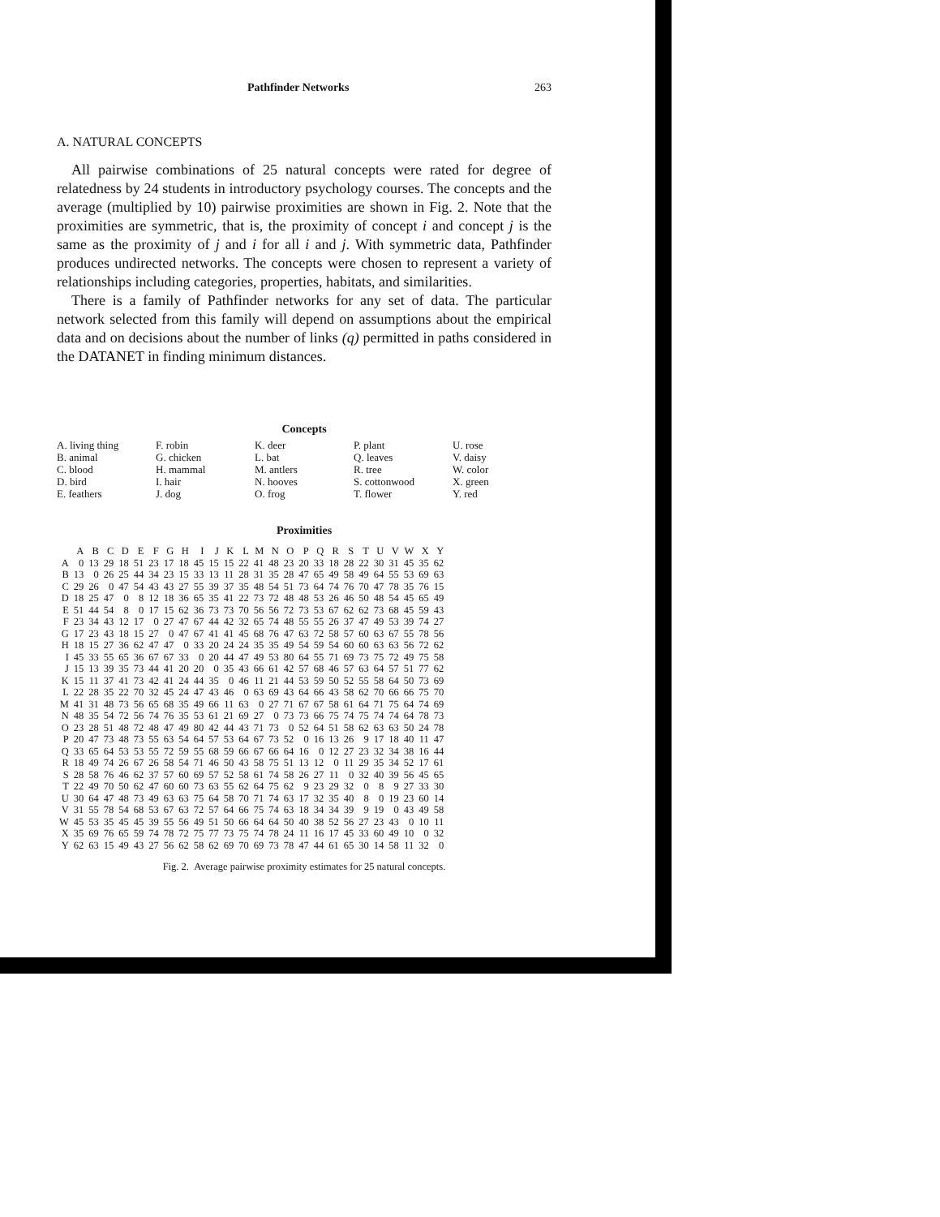Pathfinder Networks 263
A. NATURAL CONCEPTS
All pairwise combinations of 25 natural concepts were rated for degree of relatedness by 24 students in introductory psychology courses. The concepts and the average (multiplied by 10) pairwise proximities are shown in Fig. 2. Note that the proximities are symmetric, that is, the proximity of concept i and concept j is the same as the proximity of j and i for all i and j. With symmetric data, Pathfinder produces undirected networks. The concepts were chosen to represent a variety of relationships including categories, properties, habitats, and similarities.
There is a family of Pathfinder networks for any set of data. The particular network selected from this family will depend on assumptions about the empirical data and on decisions about the number of links (q) permitted in paths considered in the DATANET in finding minimum distances.
Concepts
A. living thing
B. animal
C. blood
D. bird
E. feathers
F. robin
G. chicken
H. mammal
I. hair
J. dog
K. deer
L. bat
M. antlers
N. hooves
O. frog
P. plant
Q. leaves
R. tree
S. cottonwood
T. flower
U. rose
V. daisy
W. color
X. green
Y. red
Proximities
| | A | B | C | D | E | F | G | H | I | J | K | L | M | N | O | P | Q | R | S | T | U | V | W | X | Y |
| --- | --- | --- | --- | --- | --- | --- | --- | --- | --- | --- | --- | --- | --- | --- | --- | --- | --- | --- | --- | --- | --- | --- | --- | --- | --- |
| A | 0 | 13 | 29 | 18 | 51 | 23 | 17 | 18 | 45 | 15 | 15 | 22 | 41 | 48 | 23 | 20 | 33 | 18 | 28 | 22 | 30 | 31 | 45 | 35 | 62 |
| B | 13 | 0 | 26 | 25 | 44 | 34 | 23 | 15 | 33 | 13 | 11 | 28 | 31 | 35 | 28 | 47 | 65 | 49 | 58 | 49 | 64 | 55 | 53 | 69 | 63 |
| C | 29 | 26 | 0 | 47 | 54 | 43 | 43 | 27 | 55 | 39 | 37 | 35 | 48 | 54 | 51 | 73 | 64 | 74 | 76 | 70 | 47 | 78 | 35 | 76 | 15 |
| D | 18 | 25 | 47 | 0 | 8 | 12 | 18 | 36 | 65 | 35 | 41 | 22 | 73 | 72 | 48 | 48 | 53 | 26 | 46 | 50 | 48 | 54 | 45 | 65 | 49 |
| E | 51 | 44 | 54 | 8 | 0 | 17 | 15 | 62 | 36 | 73 | 73 | 70 | 56 | 56 | 72 | 73 | 53 | 67 | 62 | 62 | 73 | 68 | 45 | 59 | 43 |
| F | 23 | 34 | 43 | 12 | 17 | 0 | 27 | 47 | 67 | 44 | 42 | 32 | 65 | 74 | 48 | 55 | 55 | 26 | 37 | 47 | 49 | 53 | 39 | 74 | 27 |
| G | 17 | 23 | 43 | 18 | 15 | 27 | 0 | 47 | 67 | 41 | 41 | 45 | 68 | 76 | 47 | 63 | 72 | 58 | 57 | 60 | 63 | 67 | 55 | 78 | 56 |
| H | 18 | 15 | 27 | 36 | 62 | 47 | 47 | 0 | 33 | 20 | 24 | 24 | 35 | 35 | 49 | 54 | 59 | 54 | 60 | 60 | 63 | 63 | 56 | 72 | 62 |
| I | 45 | 33 | 55 | 65 | 36 | 67 | 67 | 33 | 0 | 20 | 44 | 47 | 49 | 53 | 80 | 64 | 55 | 71 | 69 | 73 | 75 | 72 | 49 | 75 | 58 |
| J | 15 | 13 | 39 | 35 | 73 | 44 | 41 | 20 | 20 | 0 | 35 | 43 | 66 | 61 | 42 | 57 | 68 | 46 | 57 | 63 | 64 | 57 | 51 | 77 | 62 |
| K | 15 | 11 | 37 | 41 | 73 | 42 | 41 | 24 | 44 | 35 | 0 | 46 | 11 | 21 | 44 | 53 | 59 | 50 | 52 | 55 | 58 | 64 | 50 | 73 | 69 |
| L | 22 | 28 | 35 | 22 | 70 | 32 | 45 | 24 | 47 | 43 | 46 | 0 | 63 | 69 | 43 | 64 | 66 | 43 | 58 | 62 | 70 | 66 | 66 | 75 | 70 |
| M | 41 | 31 | 48 | 73 | 56 | 65 | 68 | 35 | 49 | 66 | 11 | 63 | 0 | 27 | 71 | 67 | 67 | 58 | 61 | 64 | 71 | 75 | 64 | 74 | 69 |
| N | 48 | 35 | 54 | 72 | 56 | 74 | 76 | 35 | 53 | 61 | 21 | 69 | 27 | 0 | 73 | 73 | 66 | 75 | 74 | 75 | 74 | 74 | 64 | 78 | 73 |
| O | 23 | 28 | 51 | 48 | 72 | 48 | 47 | 49 | 80 | 42 | 44 | 43 | 71 | 73 | 0 | 52 | 64 | 51 | 58 | 62 | 63 | 63 | 50 | 24 | 78 |
| P | 20 | 47 | 73 | 48 | 73 | 55 | 63 | 54 | 64 | 57 | 53 | 64 | 67 | 73 | 52 | 0 | 16 | 13 | 26 | 9 | 17 | 18 | 40 | 11 | 47 |
| Q | 33 | 65 | 64 | 53 | 53 | 55 | 72 | 59 | 55 | 68 | 59 | 66 | 67 | 66 | 64 | 16 | 0 | 12 | 27 | 23 | 32 | 34 | 38 | 16 | 44 |
| R | 18 | 49 | 74 | 26 | 67 | 26 | 58 | 54 | 71 | 46 | 50 | 43 | 58 | 75 | 51 | 13 | 12 | 0 | 11 | 29 | 35 | 34 | 52 | 17 | 61 |
| S | 28 | 58 | 76 | 46 | 62 | 37 | 57 | 60 | 69 | 57 | 52 | 58 | 61 | 74 | 58 | 26 | 27 | 11 | 0 | 32 | 40 | 39 | 56 | 45 | 65 |
| T | 22 | 49 | 70 | 50 | 62 | 47 | 60 | 60 | 73 | 63 | 55 | 62 | 64 | 75 | 62 | 9 | 23 | 29 | 32 | 0 | 8 | 9 | 27 | 33 | 30 |
| U | 30 | 64 | 47 | 48 | 73 | 49 | 63 | 63 | 75 | 64 | 58 | 70 | 71 | 74 | 63 | 17 | 32 | 35 | 40 | 8 | 0 | 19 | 23 | 60 | 14 |
| V | 31 | 55 | 78 | 54 | 68 | 53 | 67 | 63 | 72 | 57 | 64 | 66 | 75 | 74 | 63 | 18 | 34 | 34 | 39 | 9 | 19 | 0 | 43 | 49 | 58 |
| W | 45 | 53 | 35 | 45 | 45 | 39 | 55 | 56 | 49 | 51 | 50 | 66 | 64 | 64 | 50 | 40 | 38 | 52 | 56 | 27 | 23 | 43 | 0 | 10 | 11 |
| X | 35 | 69 | 76 | 65 | 59 | 74 | 78 | 72 | 75 | 77 | 73 | 75 | 74 | 78 | 24 | 11 | 16 | 17 | 45 | 33 | 60 | 49 | 10 | 0 | 32 |
| Y | 62 | 63 | 15 | 49 | 43 | 27 | 56 | 62 | 58 | 62 | 69 | 70 | 69 | 73 | 78 | 47 | 44 | 61 | 65 | 30 | 14 | 58 | 11 | 32 | 0 |
Fig. 2. Average pairwise proximity estimates for 25 natural concepts.